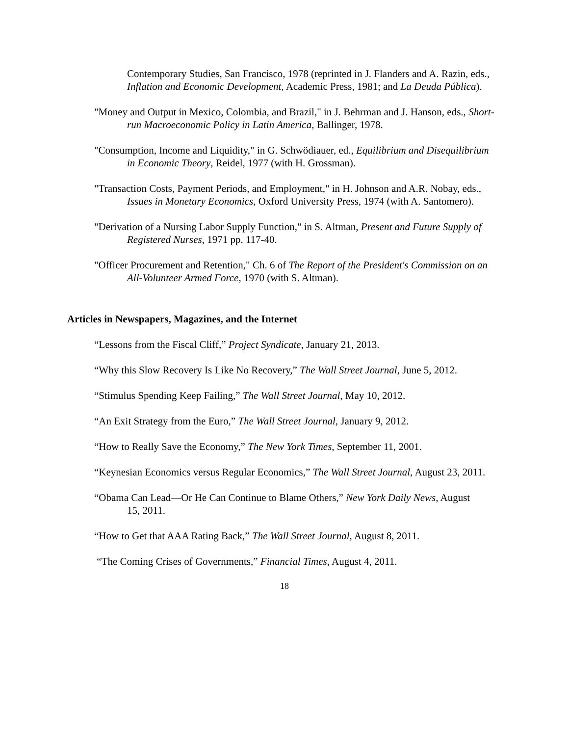Contemporary Studies, San Francisco, 1978 (reprinted in J. Flanders and A. Razin, eds., Inflation and Economic Development, Academic Press, 1981; and La Deuda Pública).
"Money and Output in Mexico, Colombia, and Brazil," in J. Behrman and J. Hanson, eds., Short-run Macroeconomic Policy in Latin America, Ballinger, 1978.
"Consumption, Income and Liquidity," in G. Schwödiauer, ed., Equilibrium and Disequilibrium in Economic Theory, Reidel, 1977 (with H. Grossman).
"Transaction Costs, Payment Periods, and Employment," in H. Johnson and A.R. Nobay, eds., Issues in Monetary Economics, Oxford University Press, 1974 (with A. Santomero).
"Derivation of a Nursing Labor Supply Function," in S. Altman, Present and Future Supply of Registered Nurses, 1971 pp. 117-40.
"Officer Procurement and Retention," Ch. 6 of The Report of the President's Commission on an All-Volunteer Armed Force, 1970 (with S. Altman).
Articles in Newspapers, Magazines, and the Internet
“Lessons from the Fiscal Cliff,” Project Syndicate, January 21, 2013.
“Why this Slow Recovery Is Like No Recovery,” The Wall Street Journal, June 5, 2012.
“Stimulus Spending Keep Failing,” The Wall Street Journal, May 10, 2012.
“An Exit Strategy from the Euro,” The Wall Street Journal, January 9, 2012.
“How to Really Save the Economy,” The New York Times, September 11, 2001.
“Keynesian Economics versus Regular Economics,” The Wall Street Journal, August 23, 2011.
“Obama Can Lead—Or He Can Continue to Blame Others,” New York Daily News, August
15, 2011.
“How to Get that AAA Rating Back,” The Wall Street Journal, August 8, 2011.
“The Coming Crises of Governments,” Financial Times, August 4, 2011.
18